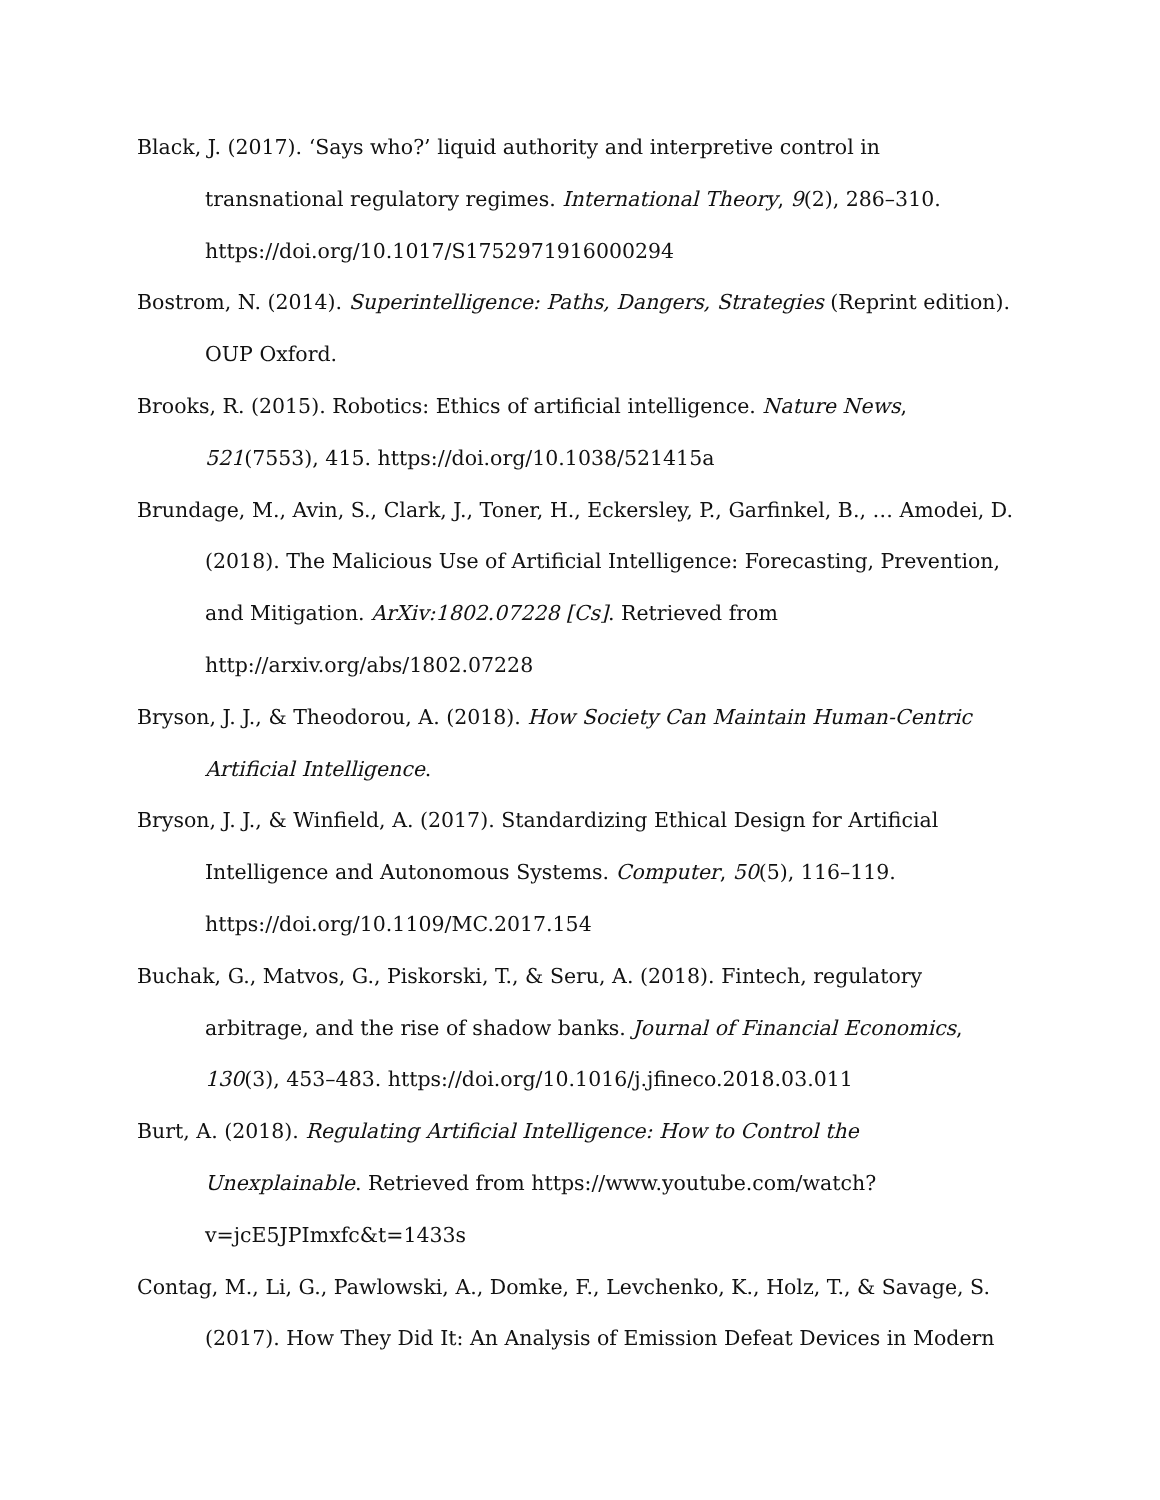Black, J. (2017). ‘Says who?’ liquid authority and interpretive control in transnational regulatory regimes. International Theory, 9(2), 286–310. https://doi.org/10.1017/S1752971916000294
Bostrom, N. (2014). Superintelligence: Paths, Dangers, Strategies (Reprint edition). OUP Oxford.
Brooks, R. (2015). Robotics: Ethics of artificial intelligence. Nature News, 521(7553), 415. https://doi.org/10.1038/521415a
Brundage, M., Avin, S., Clark, J., Toner, H., Eckersley, P., Garfinkel, B., … Amodei, D. (2018). The Malicious Use of Artificial Intelligence: Forecasting, Prevention, and Mitigation. ArXiv:1802.07228 [Cs]. Retrieved from http://arxiv.org/abs/1802.07228
Bryson, J. J., & Theodorou, A. (2018). How Society Can Maintain Human-Centric Artificial Intelligence.
Bryson, J. J., & Winfield, A. (2017). Standardizing Ethical Design for Artificial Intelligence and Autonomous Systems. Computer, 50(5), 116–119. https://doi.org/10.1109/MC.2017.154
Buchak, G., Matvos, G., Piskorski, T., & Seru, A. (2018). Fintech, regulatory arbitrage, and the rise of shadow banks. Journal of Financial Economics, 130(3), 453–483. https://doi.org/10.1016/j.jfineco.2018.03.011
Burt, A. (2018). Regulating Artificial Intelligence: How to Control the Unexplainable. Retrieved from https://www.youtube.com/watch?v=jcE5JPImxfc&t=1433s
Contag, M., Li, G., Pawlowski, A., Domke, F., Levchenko, K., Holz, T., & Savage, S. (2017). How They Did It: An Analysis of Emission Defeat Devices in Modern